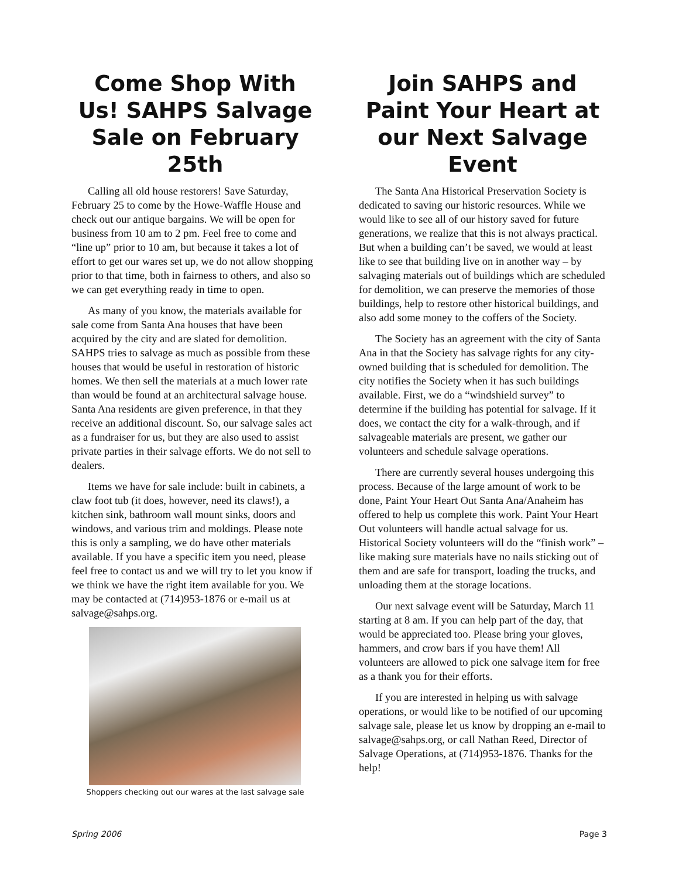Come Shop With Us! SAHPS Salvage Sale on February 25th
Calling all old house restorers! Save Saturday, February 25 to come by the Howe-Waffle House and check out our antique bargains. We will be open for business from 10 am to 2 pm. Feel free to come and “line up” prior to 10 am, but because it takes a lot of effort to get our wares set up, we do not allow shopping prior to that time, both in fairness to others, and also so we can get everything ready in time to open.
As many of you know, the materials available for sale come from Santa Ana houses that have been acquired by the city and are slated for demolition. SAHPS tries to salvage as much as possible from these houses that would be useful in restoration of historic homes. We then sell the materials at a much lower rate than would be found at an architectural salvage house. Santa Ana residents are given preference, in that they receive an additional discount. So, our salvage sales act as a fundraiser for us, but they are also used to assist private parties in their salvage efforts. We do not sell to dealers.
Items we have for sale include: built in cabinets, a claw foot tub (it does, however, need its claws!), a kitchen sink, bathroom wall mount sinks, doors and windows, and various trim and moldings. Please note this is only a sampling, we do have other materials available. If you have a specific item you need, please feel free to contact us and we will try to let you know if we think we have the right item available for you. We may be contacted at (714)953-1876 or e-mail us at salvage@sahps.org.
Shoppers checking out our wares at the last salvage sale
Join SAHPS and Paint Your Heart at our Next Salvage Event
The Santa Ana Historical Preservation Society is dedicated to saving our historic resources. While we would like to see all of our history saved for future generations, we realize that this is not always practical. But when a building can’t be saved, we would at least like to see that building live on in another way – by salvaging materials out of buildings which are scheduled for demolition, we can preserve the memories of those buildings, help to restore other historical buildings, and also add some money to the coffers of the Society.
The Society has an agreement with the city of Santa Ana in that the Society has salvage rights for any city-owned building that is scheduled for demolition. The city notifies the Society when it has such buildings available. First, we do a “windshield survey” to determine if the building has potential for salvage. If it does, we contact the city for a walk-through, and if salvageable materials are present, we gather our volunteers and schedule salvage operations.
There are currently several houses undergoing this process. Because of the large amount of work to be done, Paint Your Heart Out Santa Ana/Anaheim has offered to help us complete this work. Paint Your Heart Out volunteers will handle actual salvage for us. Historical Society volunteers will do the “finish work” – like making sure materials have no nails sticking out of them and are safe for transport, loading the trucks, and unloading them at the storage locations.
Our next salvage event will be Saturday, March 11 starting at 8 am. If you can help part of the day, that would be appreciated too. Please bring your gloves, hammers, and crow bars if you have them! All volunteers are allowed to pick one salvage item for free as a thank you for their efforts.
If you are interested in helping us with salvage operations, or would like to be notified of our upcoming salvage sale, please let us know by dropping an e-mail to salvage@sahps.org, or call Nathan Reed, Director of Salvage Operations, at (714)953-1876. Thanks for the help!
Spring 2006 Page 3